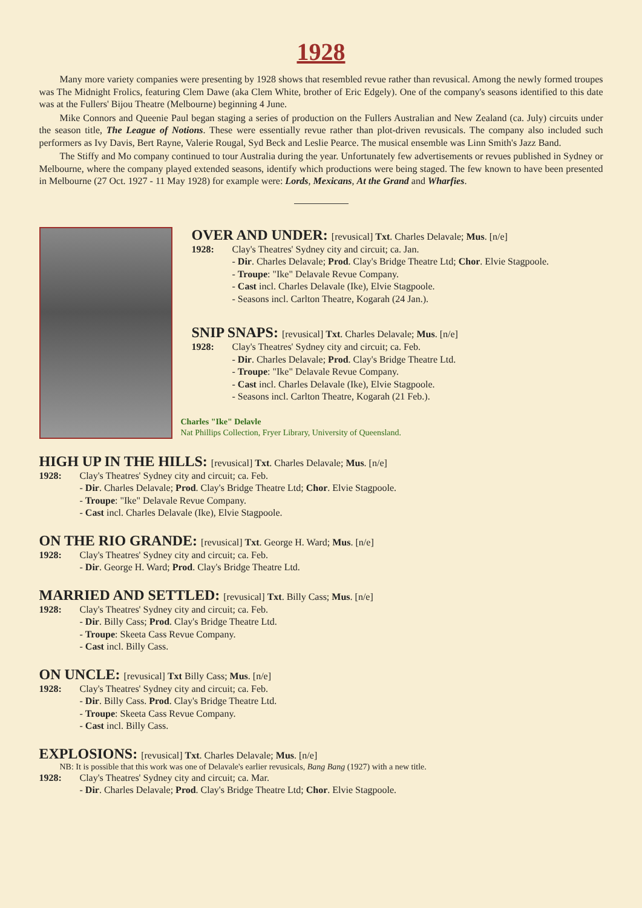1928
Many more variety companies were presenting by 1928 shows that resembled revue rather than revusical. Among the newly formed troupes was The Midnight Frolics, featuring Clem Dawe (aka Clem White, brother of Eric Edgely). One of the company's seasons identified to this date was at the Fullers' Bijou Theatre (Melbourne) beginning 4 June.
Mike Connors and Queenie Paul began staging a series of production on the Fullers Australian and New Zealand (ca. July) circuits under the season title, The League of Notions. These were essentially revue rather than plot-driven revusicals. The company also included such performers as Ivy Davis, Bert Rayne, Valerie Rougal, Syd Beck and Leslie Pearce. The musical ensemble was Linn Smith's Jazz Band.
The Stiffy and Mo company continued to tour Australia during the year. Unfortunately few advertisements or revues published in Sydney or Melbourne, where the company played extended seasons, identify which productions were being staged. The few known to have been presented in Melbourne (27 Oct. 1927 - 11 May 1928) for example were: Lords, Mexicans, At the Grand and Wharfies.
OVER AND UNDER: [revusical] Txt. Charles Delavale; Mus. [n/e]
1928: Clay's Theatres' Sydney city and circuit; ca. Jan.
- Dir. Charles Delavale; Prod. Clay's Bridge Theatre Ltd; Chor. Elvie Stagpoole.
- Troupe: "Ike" Delavale Revue Company.
- Cast incl. Charles Delavale (Ike), Elvie Stagpoole.
- Seasons incl. Carlton Theatre, Kogarah (24 Jan.).
SNIP SNAPS: [revusical] Txt. Charles Delavale; Mus. [n/e]
1928: Clay's Theatres' Sydney city and circuit; ca. Feb.
- Dir. Charles Delavale; Prod. Clay's Bridge Theatre Ltd.
- Troupe: "Ike" Delavale Revue Company.
- Cast incl. Charles Delavale (Ike), Elvie Stagpoole.
- Seasons incl. Carlton Theatre, Kogarah (21 Feb.).
Charles "Ike" Delavle
Nat Phillips Collection, Fryer Library, University of Queensland.
HIGH UP IN THE HILLS: [revusical] Txt. Charles Delavale; Mus. [n/e]
1928: Clay's Theatres' Sydney city and circuit; ca. Feb.
- Dir. Charles Delavale; Prod. Clay's Bridge Theatre Ltd; Chor. Elvie Stagpoole.
- Troupe: "Ike" Delavale Revue Company.
- Cast incl. Charles Delavale (Ike), Elvie Stagpoole.
ON THE RIO GRANDE: [revusical] Txt. George H. Ward; Mus. [n/e]
1928: Clay's Theatres' Sydney city and circuit; ca. Feb.
- Dir. George H. Ward; Prod. Clay's Bridge Theatre Ltd.
MARRIED AND SETTLED: [revusical] Txt. Billy Cass; Mus. [n/e]
1928: Clay's Theatres' Sydney city and circuit; ca. Feb.
- Dir. Billy Cass; Prod. Clay's Bridge Theatre Ltd.
- Troupe: Skeeta Cass Revue Company.
- Cast incl. Billy Cass.
ON UNCLE: [revusical] Txt Billy Cass; Mus. [n/e]
1928: Clay's Theatres' Sydney city and circuit; ca. Feb.
- Dir. Billy Cass. Prod. Clay's Bridge Theatre Ltd.
- Troupe: Skeeta Cass Revue Company.
- Cast incl. Billy Cass.
EXPLOSIONS: [revusical] Txt. Charles Delavale; Mus. [n/e]
NB: It is possible that this work was one of Delavale's earlier revusicals, Bang Bang (1927) with a new title.
1928: Clay's Theatres' Sydney city and circuit; ca. Mar.
- Dir. Charles Delavale; Prod. Clay's Bridge Theatre Ltd; Chor. Elvie Stagpoole.